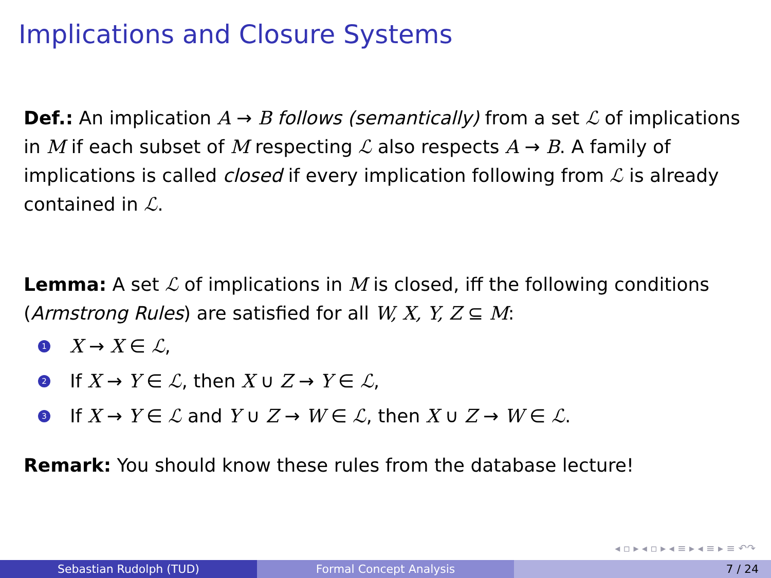Implications and Closure Systems
Def.: An implication A → B follows (semantically) from a set ℒ of implications in M if each subset of M respecting ℒ also respects A → B. A family of implications is called closed if every implication following from ℒ is already contained in ℒ.
Lemma: A set ℒ of implications in M is closed, iff the following conditions (Armstrong Rules) are satisfied for all W, X, Y, Z ⊆ M:
1 X → X ∈ ℒ,
2 If X → Y ∈ ℒ, then X ∪ Z → Y ∈ ℒ,
3 If X → Y ∈ ℒ and Y ∪ Z → W ∈ ℒ, then X ∪ Z → W ∈ ℒ.
Remark: You should know these rules from the database lecture!
◂ ▫ ▸ ◂ ▫ ▸ ◂ ≡ ▸ ◂ ≡ ▸ ≡ ↶↷
Sebastian Rudolph (TUD) Formal Concept Analysis 7 / 24